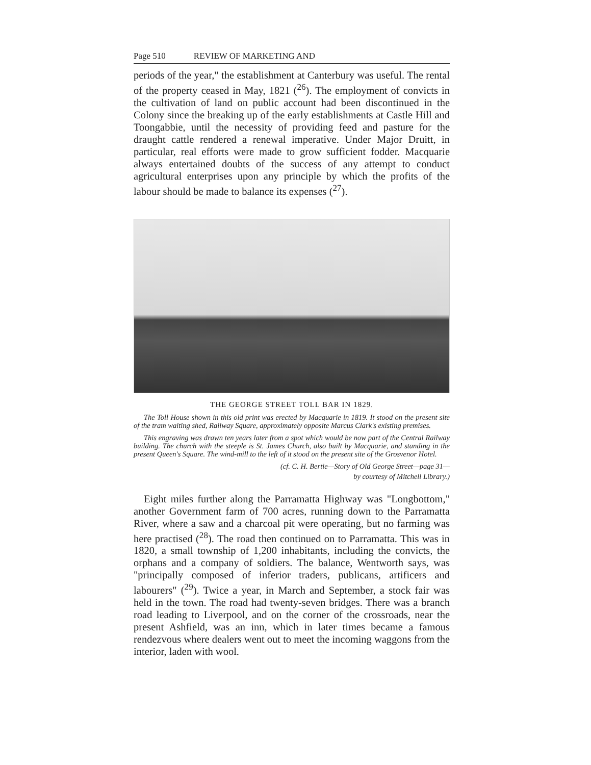Page 510 REVIEW OF MARKETING AND
periods of the year," the establishment at Canterbury was useful. The rental of the property ceased in May, 1821 (<sup>26</sup>). The employment of convicts in the cultivation of land on public account had been discontinued in the Colony since the breaking up of the early establishments at Castle Hill and Toongabbie, until the necessity of providing feed and pasture for the draught cattle rendered a renewal imperative. Under Major Druitt, in particular, real efforts were made to grow sufficient fodder. Macquarie always entertained doubts of the success of any attempt to conduct agricultural enterprises upon any principle by which the profits of the labour should be made to balance its expenses (<sup>27</sup>).
THE GEORGE STREET TOLL BAR IN 1829.
The Toll House shown in this old print was erected by Macquarie in 1819. It stood on the present site of the tram waiting shed, Railway Square, approximately opposite Marcus Clark's existing premises.
This engraving was drawn ten years later from a spot which would be now part of the Central Railway building. The church with the steeple is St. James Church, also built by Macquarie, and standing in the present Queen's Square. The wind-mill to the left of it stood on the present site of the Grosvenor Hotel.
(cf. C. H. Bertie—Story of Old George Street—page 31—
by courtesy of Mitchell Library.)
Eight miles further along the Parramatta Highway was "Longbottom," another Government farm of 700 acres, running down to the Parramatta River, where a saw and a charcoal pit were operating, but no farming was here practised (<sup>28</sup>). The road then continued on to Parramatta. This was in 1820, a small township of 1,200 inhabitants, including the convicts, the orphans and a company of soldiers. The balance, Wentworth says, was "principally composed of inferior traders, publicans, artificers and labourers" (<sup>29</sup>). Twice a year, in March and September, a stock fair was held in the town. The road had twenty-seven bridges. There was a branch road leading to Liverpool, and on the corner of the crossroads, near the present Ashfield, was an inn, which in later times became a famous rendezvous where dealers went out to meet the incoming waggons from the interior, laden with wool.